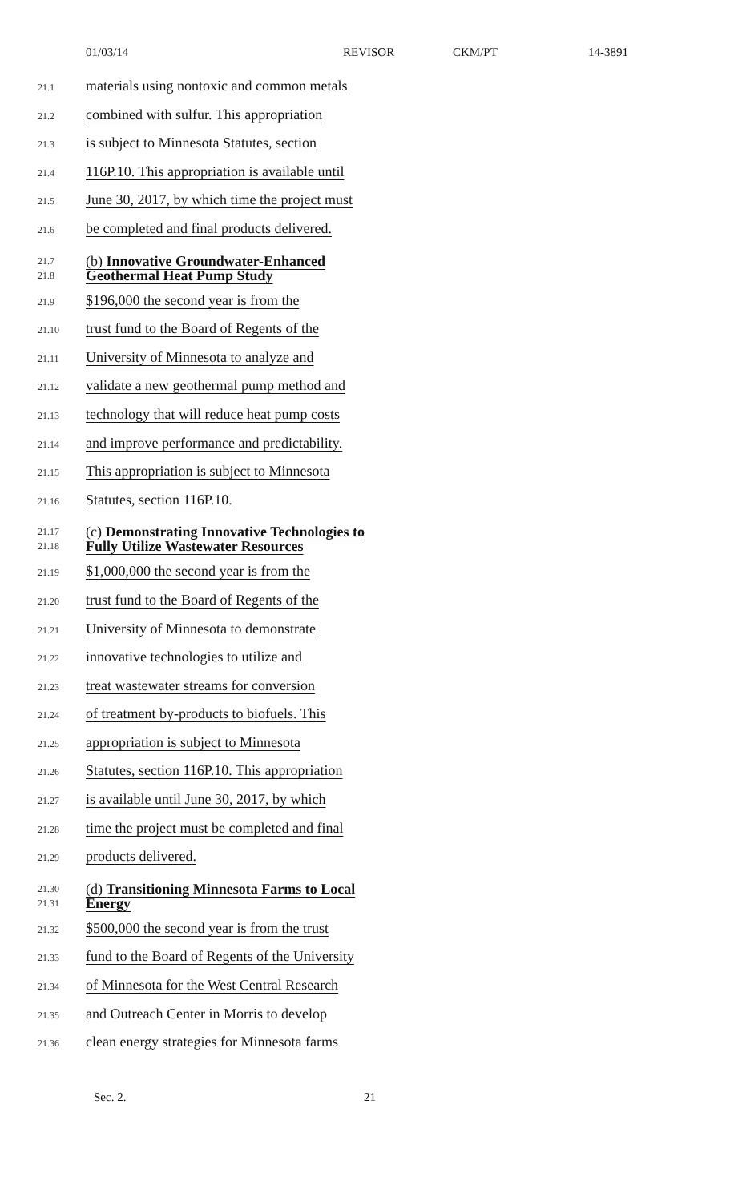01/03/14 REVISOR CKM/PT 14-3891
21.1 materials using nontoxic and common metals
21.2 combined with sulfur. This appropriation
21.3 is subject to Minnesota Statutes, section
21.4 116P.10. This appropriation is available until
21.5 June 30, 2017, by which time the project must
21.6 be completed and final products delivered.
21.7
21.8 (b) Innovative Groundwater-Enhanced
Geothermal Heat Pump Study
21.9 $196,000 the second year is from the
21.10 trust fund to the Board of Regents of the
21.11 University of Minnesota to analyze and
21.12 validate a new geothermal pump method and
21.13 technology that will reduce heat pump costs
21.14 and improve performance and predictability.
21.15 This appropriation is subject to Minnesota
21.16 Statutes, section 116P.10.
21.17
21.18 (c) Demonstrating Innovative Technologies to
Fully Utilize Wastewater Resources
21.19 $1,000,000 the second year is from the
21.20 trust fund to the Board of Regents of the
21.21 University of Minnesota to demonstrate
21.22 innovative technologies to utilize and
21.23 treat wastewater streams for conversion
21.24 of treatment by-products to biofuels. This
21.25 appropriation is subject to Minnesota
21.26 Statutes, section 116P.10. This appropriation
21.27 is available until June 30, 2017, by which
21.28 time the project must be completed and final
21.29 products delivered.
21.30
21.31 (d) Transitioning Minnesota Farms to Local
Energy
21.32 $500,000 the second year is from the trust
21.33 fund to the Board of Regents of the University
21.34 of Minnesota for the West Central Research
21.35 and Outreach Center in Morris to develop
21.36 clean energy strategies for Minnesota farms
Sec. 2. 21